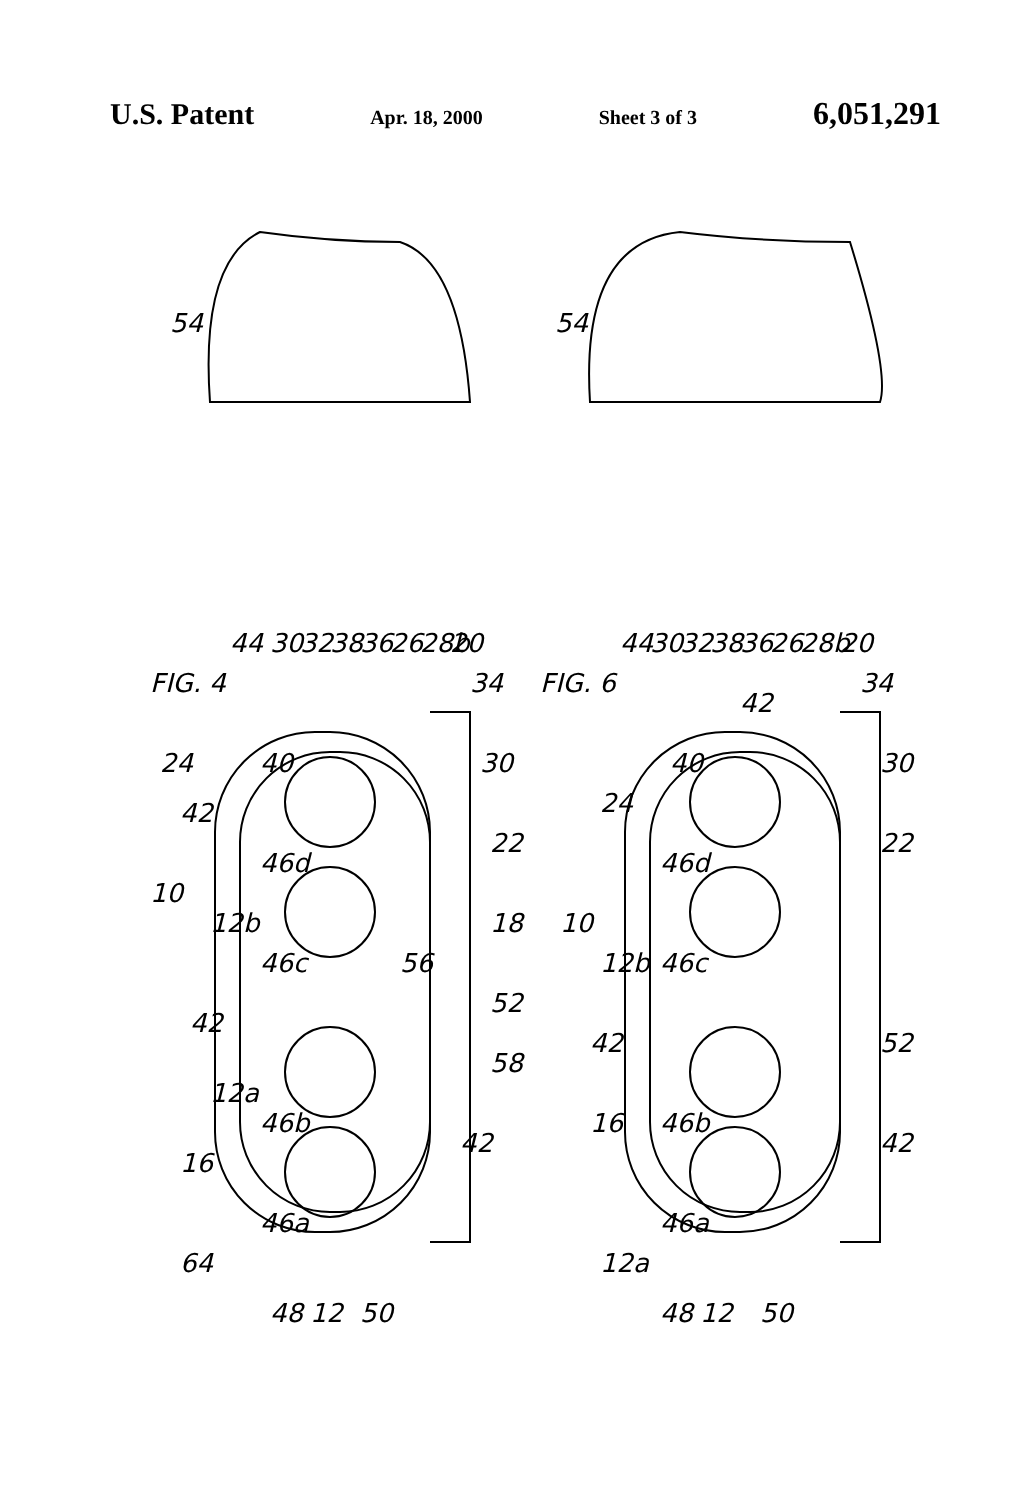U.S. Patent Apr. 18, 2000 Sheet 3 of 3 6,051,291
FIG. 4
FIG. 6
54
54
10
10
64
16
48
12
50
48
12
50
44
30
32
38
36
26
28b
20
44
30
32
38
36
26
28b
20
24
42
40
46d
46c
46b
46a
30
22
18
56
52
58
42
12b
12a
42
24
40
46d
46c
46b
46a
12b
12a
16
42
30
22
52
42
34
42
34